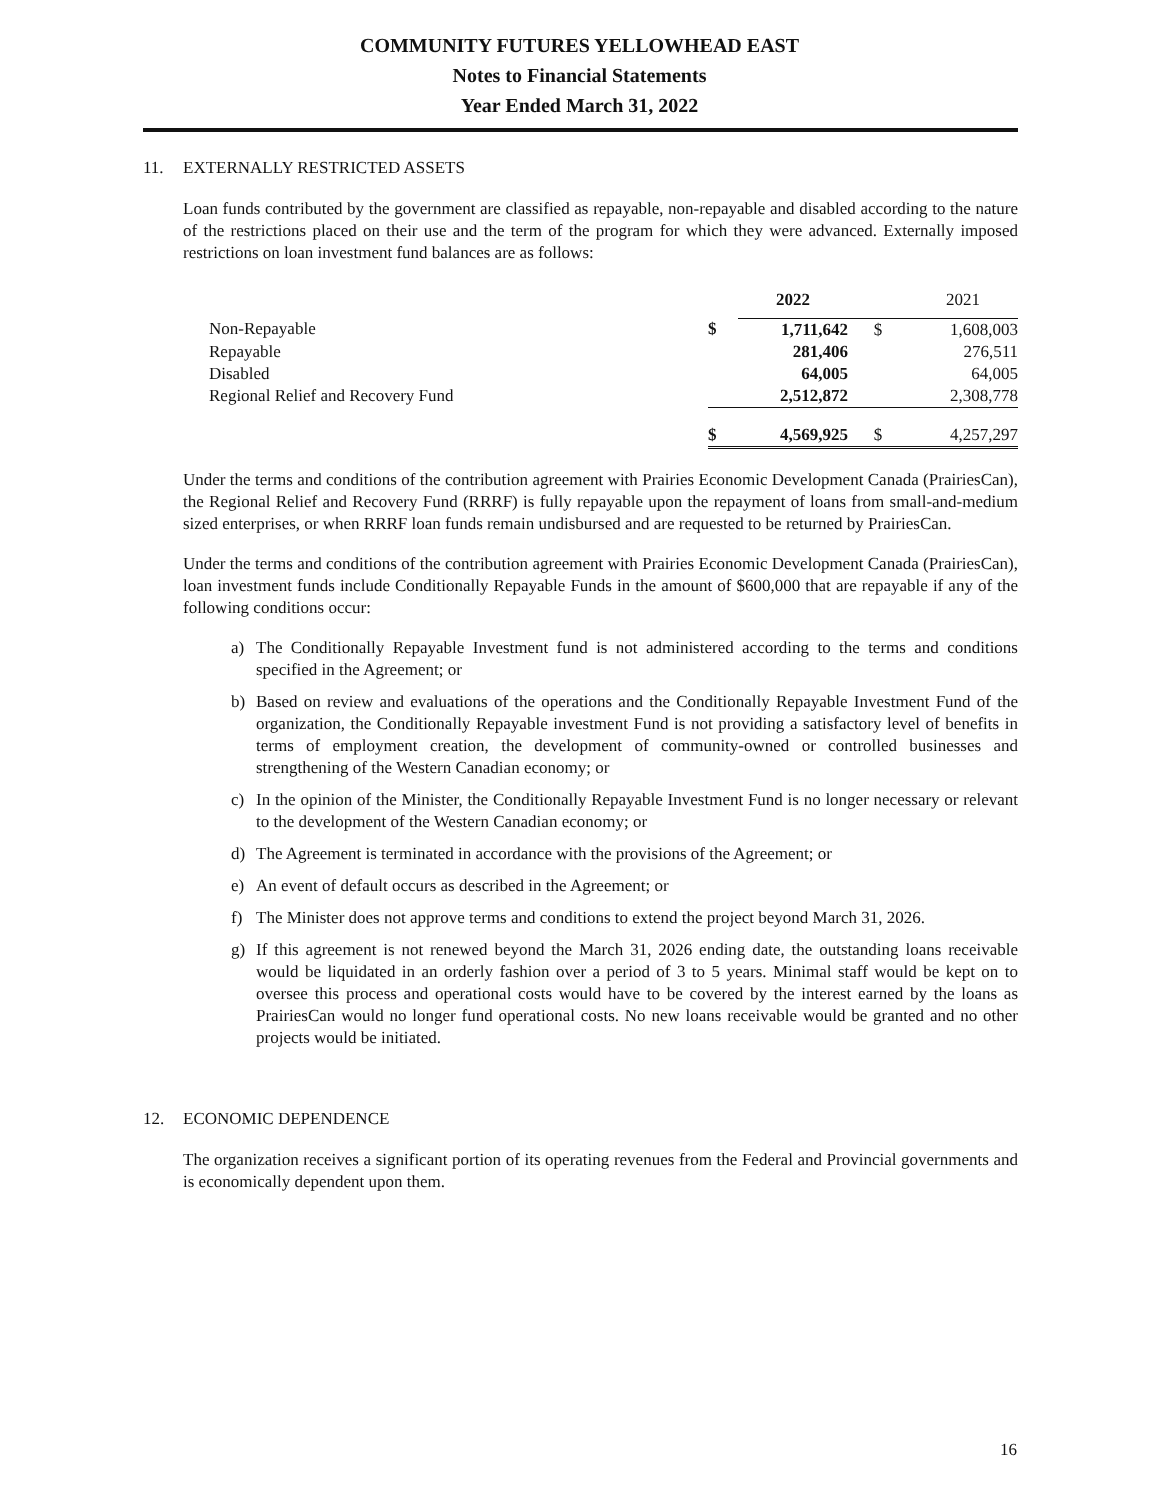COMMUNITY FUTURES YELLOWHEAD EAST
Notes to Financial Statements
Year Ended March 31, 2022
11. EXTERNALLY RESTRICTED ASSETS
Loan funds contributed by the government are classified as repayable, non-repayable and disabled according to the nature of the restrictions placed on their use and the term of the program for which they were advanced. Externally imposed restrictions on loan investment fund balances are as follows:
| | | 2022 | | 2021 |
| Non-Repayable | $ | 1,711,642 | $ | 1,608,003 |
| Repayable | | 281,406 | | 276,511 |
| Disabled | | 64,005 | | 64,005 |
| Regional Relief and Recovery Fund | | 2,512,872 | | 2,308,778 |
| | $ | 4,569,925 | $ | 4,257,297 |
Under the terms and conditions of the contribution agreement with Prairies Economic Development Canada (PrairiesCan), the Regional Relief and Recovery Fund (RRRF) is fully repayable upon the repayment of loans from small-and-medium sized enterprises, or when RRRF loan funds remain undisbursed and are requested to be returned by PrairiesCan.
Under the terms and conditions of the contribution agreement with Prairies Economic Development Canada (PrairiesCan), loan investment funds include Conditionally Repayable Funds in the amount of $600,000 that are repayable if any of the following conditions occur:
a) The Conditionally Repayable Investment fund is not administered according to the terms and conditions specified in the Agreement; or
b) Based on review and evaluations of the operations and the Conditionally Repayable Investment Fund of the organization, the Conditionally Repayable investment Fund is not providing a satisfactory level of benefits in terms of employment creation, the development of community-owned or controlled businesses and strengthening of the Western Canadian economy; or
c) In the opinion of the Minister, the Conditionally Repayable Investment Fund is no longer necessary or relevant to the development of the Western Canadian economy; or
d) The Agreement is terminated in accordance with the provisions of the Agreement; or
e) An event of default occurs as described in the Agreement; or
f) The Minister does not approve terms and conditions to extend the project beyond March 31, 2026.
g) If this agreement is not renewed beyond the March 31, 2026 ending date, the outstanding loans receivable would be liquidated in an orderly fashion over a period of 3 to 5 years. Minimal staff would be kept on to oversee this process and operational costs would have to be covered by the interest earned by the loans as PrairiesCan would no longer fund operational costs. No new loans receivable would be granted and no other projects would be initiated.
12. ECONOMIC DEPENDENCE
The organization receives a significant portion of its operating revenues from the Federal and Provincial governments and is economically dependent upon them.
16